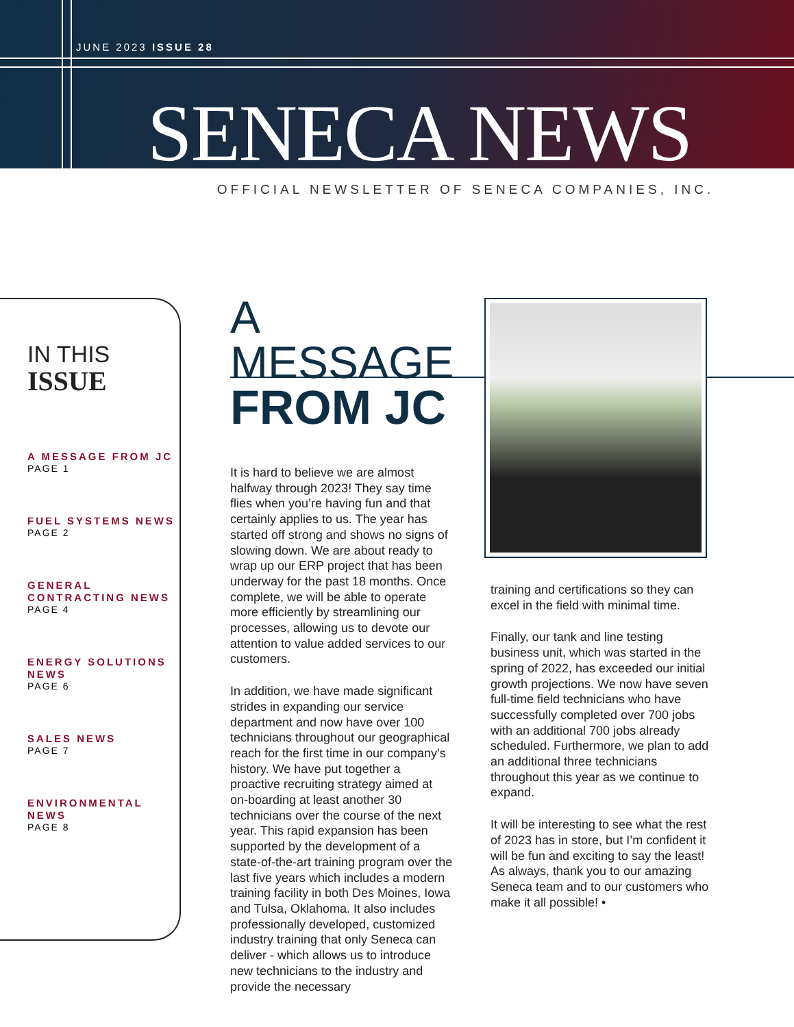JUNE 2023 ISSUE 28
SENECA NEWS
OFFICIAL NEWSLETTER OF SENECA COMPANIES, INC.
IN THIS
ISSUE
A MESSAGE FROM JC
PAGE 1
FUEL SYSTEMS NEWS
PAGE 2
GENERAL CONTRACTING NEWS
PAGE 4
ENERGY SOLUTIONS NEWS
PAGE 6
SALES NEWS
PAGE 7
ENVIRONMENTAL NEWS
PAGE 8
A MESSAGE
FROM JC
It is hard to believe we are almost halfway through 2023! They say time flies when you’re having fun and that certainly applies to us. The year has started off strong and shows no signs of slowing down. We are about ready to wrap up our ERP project that has been underway for the past 18 months. Once complete, we will be able to operate more efficiently by streamlining our processes, allowing us to devote our attention to value added services to our customers.
In addition, we have made significant strides in expanding our service department and now have over 100 technicians throughout our geographical reach for the first time in our company’s history. We have put together a proactive recruiting strategy aimed at on-boarding at least another 30 technicians over the course of the next year. This rapid expansion has been supported by the development of a state-of-the-art training program over the last five years which includes a modern training facility in both Des Moines, Iowa and Tulsa, Oklahoma. It also includes professionally developed, customized industry training that only Seneca can deliver - which allows us to introduce new technicians to the industry and provide the necessary
training and certifications so they can excel in the field with minimal time.
Finally, our tank and line testing business unit, which was started in the spring of 2022, has exceeded our initial growth projections. We now have seven full-time field technicians who have successfully completed over 700 jobs with an additional 700 jobs already scheduled. Furthermore, we plan to add an additional three technicians throughout this year as we continue to expand.
It will be interesting to see what the rest of 2023 has in store, but I’m confident it will be fun and exciting to say the least! As always, thank you to our amazing Seneca team and to our customers who make it all possible! •